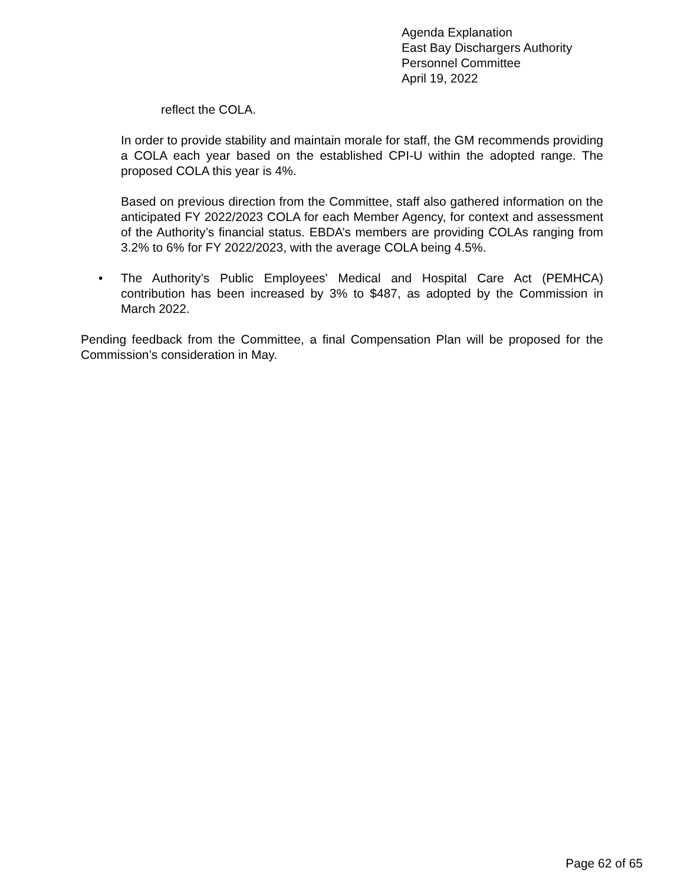Agenda Explanation
East Bay Dischargers Authority
Personnel Committee
April 19, 2022
reflect the COLA.
In order to provide stability and maintain morale for staff, the GM recommends providing a COLA each year based on the established CPI-U within the adopted range. The proposed COLA this year is 4%.
Based on previous direction from the Committee, staff also gathered information on the anticipated FY 2022/2023 COLA for each Member Agency, for context and assessment of the Authority’s financial status. EBDA’s members are providing COLAs ranging from 3.2% to 6% for FY 2022/2023, with the average COLA being 4.5%.
• The Authority’s Public Employees' Medical and Hospital Care Act (PEMHCA) contribution has been increased by 3% to $487, as adopted by the Commission in March 2022.
Pending feedback from the Committee, a final Compensation Plan will be proposed for the Commission’s consideration in May.
Page 62 of 65